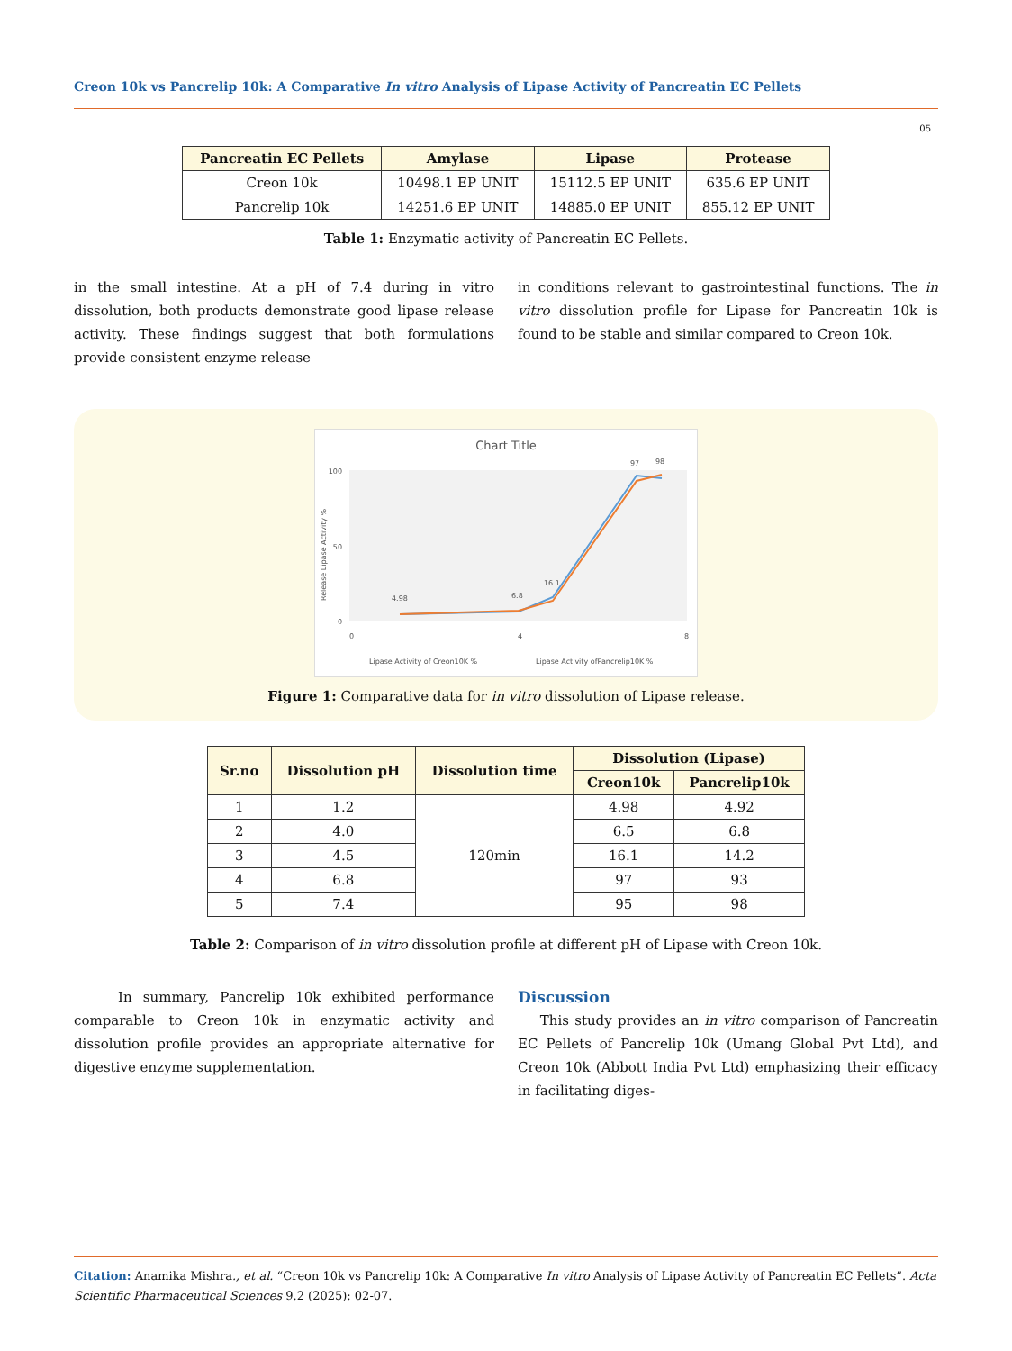Creon 10k vs Pancrelip 10k: A Comparative In vitro Analysis of Lipase Activity of Pancreatin EC Pellets
05
| Pancreatin EC Pellets | Amylase | Lipase | Protease |
| --- | --- | --- | --- |
| Creon 10k | 10498.1 EP UNIT | 15112.5 EP UNIT | 635.6 EP UNIT |
| Pancrelip 10k | 14251.6 EP UNIT | 14885.0 EP UNIT | 855.12 EP UNIT |
Table 1: Enzymatic activity of Pancreatin EC Pellets.
in the small intestine. At a pH of 7.4 during in vitro dissolution, both products demonstrate good lipase release activity. These findings suggest that both formulations provide consistent enzyme release
in conditions relevant to gastrointestinal functions. The in vitro dissolution profile for Lipase for Pancreatin 10k is found to be stable and similar compared to Creon 10k.
Chart Title
Release Lipase Activity %
0
100
50
0
4
8
4.98
6.8
16.1
97
98
Lipase Activity of Creon10K %
Lipase Activity ofPancrelip10K %
Figure 1: Comparative data for in vitro dissolution of Lipase release.
| Sr.no | Dissolution pH | Dissolution time | Dissolution (Lipase) | |
| --- | --- | --- | --- | --- |
| | | | Creon10k | Pancrelip10k |
| 1 | 1.2 | 120min | 4.98 | 4.92 |
| 2 | 4.0 | | 6.5 | 6.8 |
| 3 | 4.5 | | 16.1 | 14.2 |
| 4 | 6.8 | | 97 | 93 |
| 5 | 7.4 | | 95 | 98 |
Table 2: Comparison of in vitro dissolution profile at different pH of Lipase with Creon 10k.
In summary, Pancrelip 10k exhibited performance comparable to Creon 10k in enzymatic activity and dissolution profile provides an appropriate alternative for digestive enzyme supplementation.
Discussion
This study provides an in vitro comparison of Pancreatin EC Pellets of Pancrelip 10k (Umang Global Pvt Ltd), and Creon 10k (Abbott India Pvt Ltd) emphasizing their efficacy in facilitating diges-
Citation: Anamika Mishra., et al. “Creon 10k vs Pancrelip 10k: A Comparative In vitro Analysis of Lipase Activity of Pancreatin EC Pellets”. Acta Scientific Pharmaceutical Sciences 9.2 (2025): 02-07.